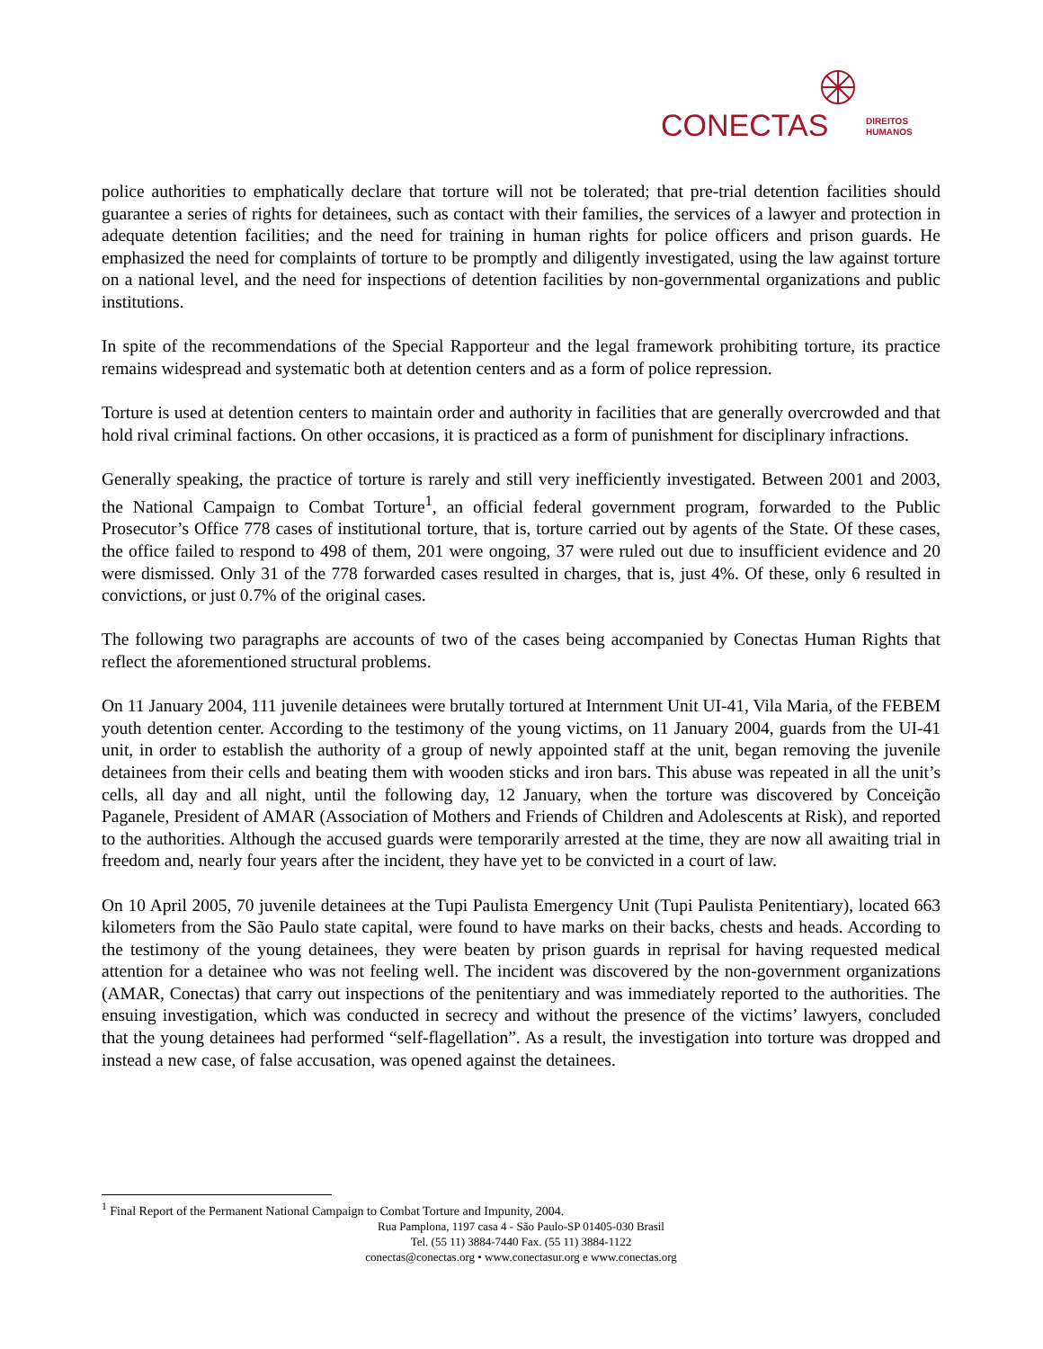CONECTAS
DIREITOS
HUMANOS
police authorities to emphatically declare that torture will not be tolerated; that pre-trial detention facilities should guarantee a series of rights for detainees, such as contact with their families, the services of a lawyer and protection in adequate detention facilities; and the need for training in human rights for police officers and prison guards. He emphasized the need for complaints of torture to be promptly and diligently investigated, using the law against torture on a national level, and the need for inspections of detention facilities by non-governmental organizations and public institutions.
In spite of the recommendations of the Special Rapporteur and the legal framework prohibiting torture, its practice remains widespread and systematic both at detention centers and as a form of police repression.
Torture is used at detention centers to maintain order and authority in facilities that are generally overcrowded and that hold rival criminal factions. On other occasions, it is practiced as a form of punishment for disciplinary infractions.
Generally speaking, the practice of torture is rarely and still very inefficiently investigated. Between 2001 and 2003, the National Campaign to Combat Torture<sup>1</sup>, an official federal government program, forwarded to the Public Prosecutor’s Office 778 cases of institutional torture, that is, torture carried out by agents of the State. Of these cases, the office failed to respond to 498 of them, 201 were ongoing, 37 were ruled out due to insufficient evidence and 20 were dismissed. Only 31 of the 778 forwarded cases resulted in charges, that is, just 4%. Of these, only 6 resulted in convictions, or just 0.7% of the original cases.
The following two paragraphs are accounts of two of the cases being accompanied by Conectas Human Rights that reflect the aforementioned structural problems.
On 11 January 2004, 111 juvenile detainees were brutally tortured at Internment Unit UI-41, Vila Maria, of the FEBEM youth detention center. According to the testimony of the young victims, on 11 January 2004, guards from the UI-41 unit, in order to establish the authority of a group of newly appointed staff at the unit, began removing the juvenile detainees from their cells and beating them with wooden sticks and iron bars. This abuse was repeated in all the unit’s cells, all day and all night, until the following day, 12 January, when the torture was discovered by Conceição Paganele, President of AMAR (Association of Mothers and Friends of Children and Adolescents at Risk), and reported to the authorities. Although the accused guards were temporarily arrested at the time, they are now all awaiting trial in freedom and, nearly four years after the incident, they have yet to be convicted in a court of law.
On 10 April 2005, 70 juvenile detainees at the Tupi Paulista Emergency Unit (Tupi Paulista Penitentiary), located 663 kilometers from the São Paulo state capital, were found to have marks on their backs, chests and heads. According to the testimony of the young detainees, they were beaten by prison guards in reprisal for having requested medical attention for a detainee who was not feeling well. The incident was discovered by the non-government organizations (AMAR, Conectas) that carry out inspections of the penitentiary and was immediately reported to the authorities. The ensuing investigation, which was conducted in secrecy and without the presence of the victims’ lawyers, concluded that the young detainees had performed “self-flagellation”. As a result, the investigation into torture was dropped and instead a new case, of false accusation, was opened against the detainees.
<sup>1</sup> Final Report of the Permanent National Campaign to Combat Torture and Impunity, 2004.
Rua Pamplona, 1197 casa 4 - São Paulo-SP 01405-030 Brasil
Tel. (55 11) 3884-7440 Fax. (55 11) 3884-1122
conectas@conectas.org • www.conectasur.org e www.conectas.org